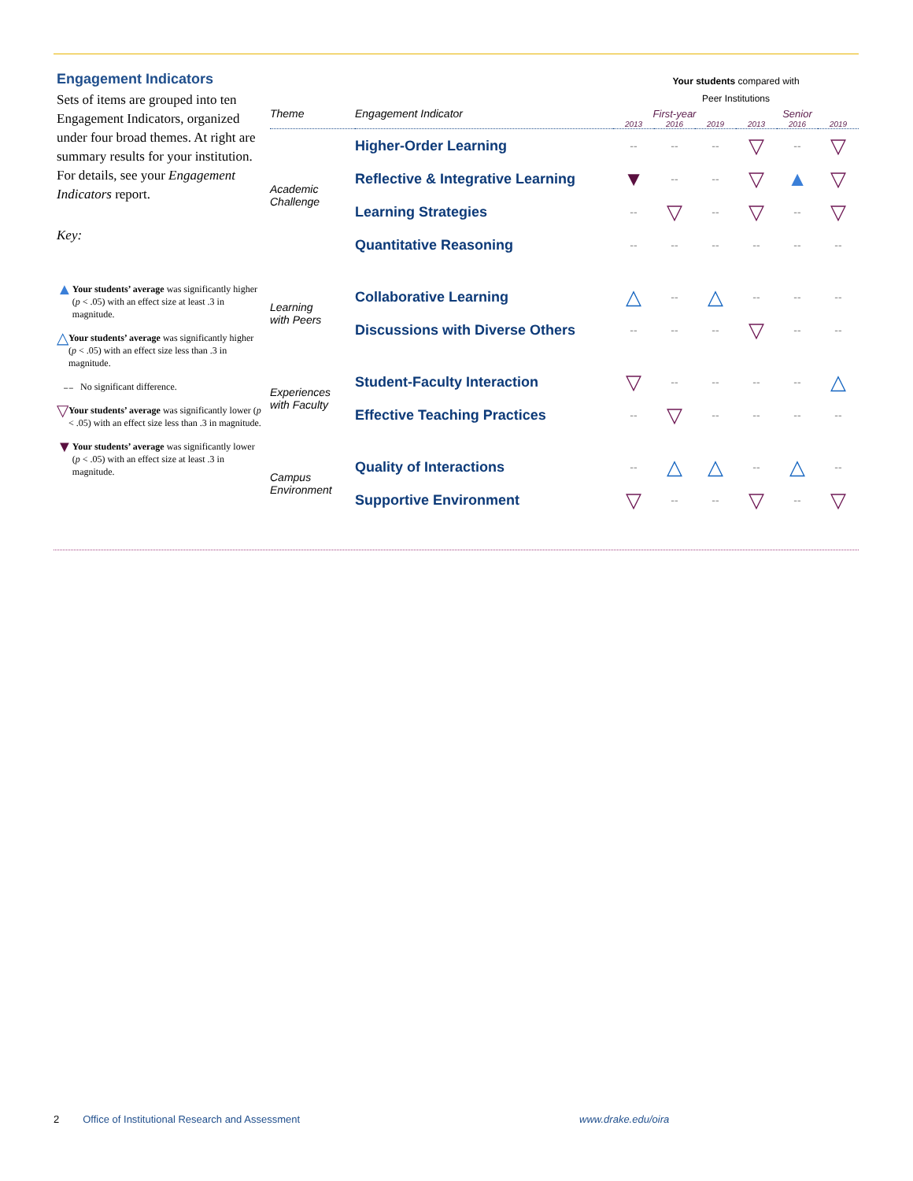Engagement Indicators
Sets of items are grouped into ten Engagement Indicators, organized under four broad themes. At right are summary results for your institution. For details, see your Engagement Indicators report.
Key:
▲ Your students’ average was significantly higher (p < .05) with an effect size at least .3 in magnitude.
△ Your students’ average was significantly higher (p < .05) with an effect size less than .3 in magnitude.
-- No significant difference.
▽ Your students’ average was significantly lower (p < .05) with an effect size less than .3 in magnitude.
▼ Your students’ average was significantly lower (p < .05) with an effect size at least .3 in magnitude.
| | | Your students compared with Peer Institutions | | | | | |
| Theme | Engagement Indicator | First-year | | | Senior | | |
| | | 2013 | 2016 | 2019 | 2013 | 2016 | 2019 |
| Academic Challenge | Higher-Order Learning | -- | -- | -- | ▽ | -- | ▽ |
| | Reflective & Integrative Learning | ▼ | -- | -- | ▽ | ▲ | ▽ |
| | Learning Strategies | -- | ▽ | -- | ▽ | -- | ▽ |
| | Quantitative Reasoning | -- | -- | -- | -- | -- | -- |
| Learning with Peers | Collaborative Learning | △ | -- | △ | -- | -- | -- |
| | Discussions with Diverse Others | -- | -- | -- | ▽ | -- | -- |
| Experiences with Faculty | Student-Faculty Interaction | ▽ | -- | -- | -- | -- | △ |
| | Effective Teaching Practices | -- | ▽ | -- | -- | -- | -- |
| Campus Environment | Quality of Interactions | -- | △ | △ | -- | △ | -- |
| | Supportive Environment | ▽ | -- | -- | ▽ | -- | ▽ |
2 Office of Institutional Research and Assessment www.drake.edu/oira